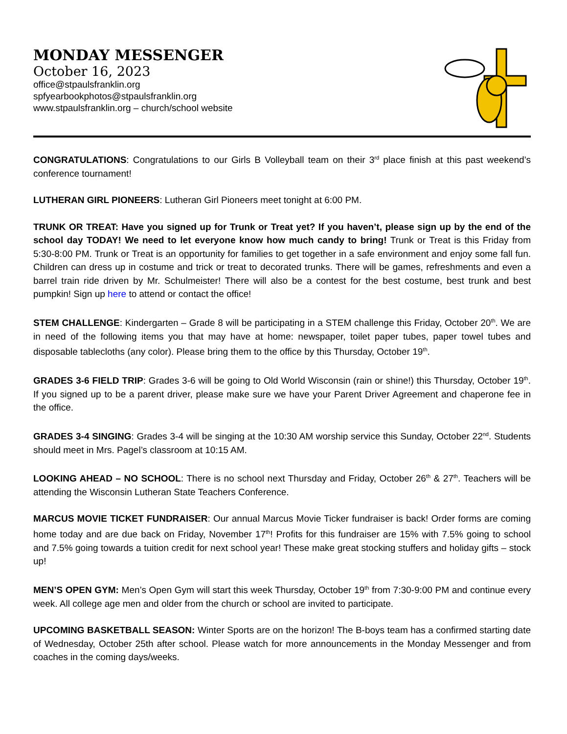MONDAY MESSENGER
October 16, 2023
office@stpaulsfranklin.org
spfyearbookphotos@stpaulsfranklin.org
www.stpaulsfranklin.org – church/school website
CONGRATULATIONS: Congratulations to our Girls B Volleyball team on their 3<sup>rd</sup> place finish at this past weekend’s conference tournament!
LUTHERAN GIRL PIONEERS: Lutheran Girl Pioneers meet tonight at 6:00 PM.
TRUNK OR TREAT: Have you signed up for Trunk or Treat yet? If you haven’t, please sign up by the end of the school day TODAY! We need to let everyone know how much candy to bring! Trunk or Treat is this Friday from 5:30-8:00 PM. Trunk or Treat is an opportunity for families to get together in a safe environment and enjoy some fall fun. Children can dress up in costume and trick or treat to decorated trunks. There will be games, refreshments and even a barrel train ride driven by Mr. Schulmeister! There will also be a contest for the best costume, best trunk and best pumpkin! Sign up here to attend or contact the office!
STEM CHALLENGE: Kindergarten – Grade 8 will be participating in a STEM challenge this Friday, October 20<sup>th</sup>. We are in need of the following items you that may have at home: newspaper, toilet paper tubes, paper towel tubes and disposable tablecloths (any color). Please bring them to the office by this Thursday, October 19<sup>th</sup>.
GRADES 3-6 FIELD TRIP: Grades 3-6 will be going to Old World Wisconsin (rain or shine!) this Thursday, October 19<sup>th</sup>. If you signed up to be a parent driver, please make sure we have your Parent Driver Agreement and chaperone fee in the office.
GRADES 3-4 SINGING: Grades 3-4 will be singing at the 10:30 AM worship service this Sunday, October 22<sup>nd</sup>. Students should meet in Mrs. Pagel’s classroom at 10:15 AM.
LOOKING AHEAD – NO SCHOOL: There is no school next Thursday and Friday, October 26<sup>th</sup> & 27<sup>th</sup>. Teachers will be attending the Wisconsin Lutheran State Teachers Conference.
MARCUS MOVIE TICKET FUNDRAISER: Our annual Marcus Movie Ticker fundraiser is back! Order forms are coming home today and are due back on Friday, November 17<sup>th</sup>! Profits for this fundraiser are 15% with 7.5% going to school and 7.5% going towards a tuition credit for next school year! These make great stocking stuffers and holiday gifts – stock up!
MEN’S OPEN GYM: Men’s Open Gym will start this week Thursday, October 19<sup>th</sup> from 7:30-9:00 PM and continue every week. All college age men and older from the church or school are invited to participate.
UPCOMING BASKETBALL SEASON: Winter Sports are on the horizon! The B-boys team has a confirmed starting date of Wednesday, October 25th after school. Please watch for more announcements in the Monday Messenger and from coaches in the coming days/weeks.